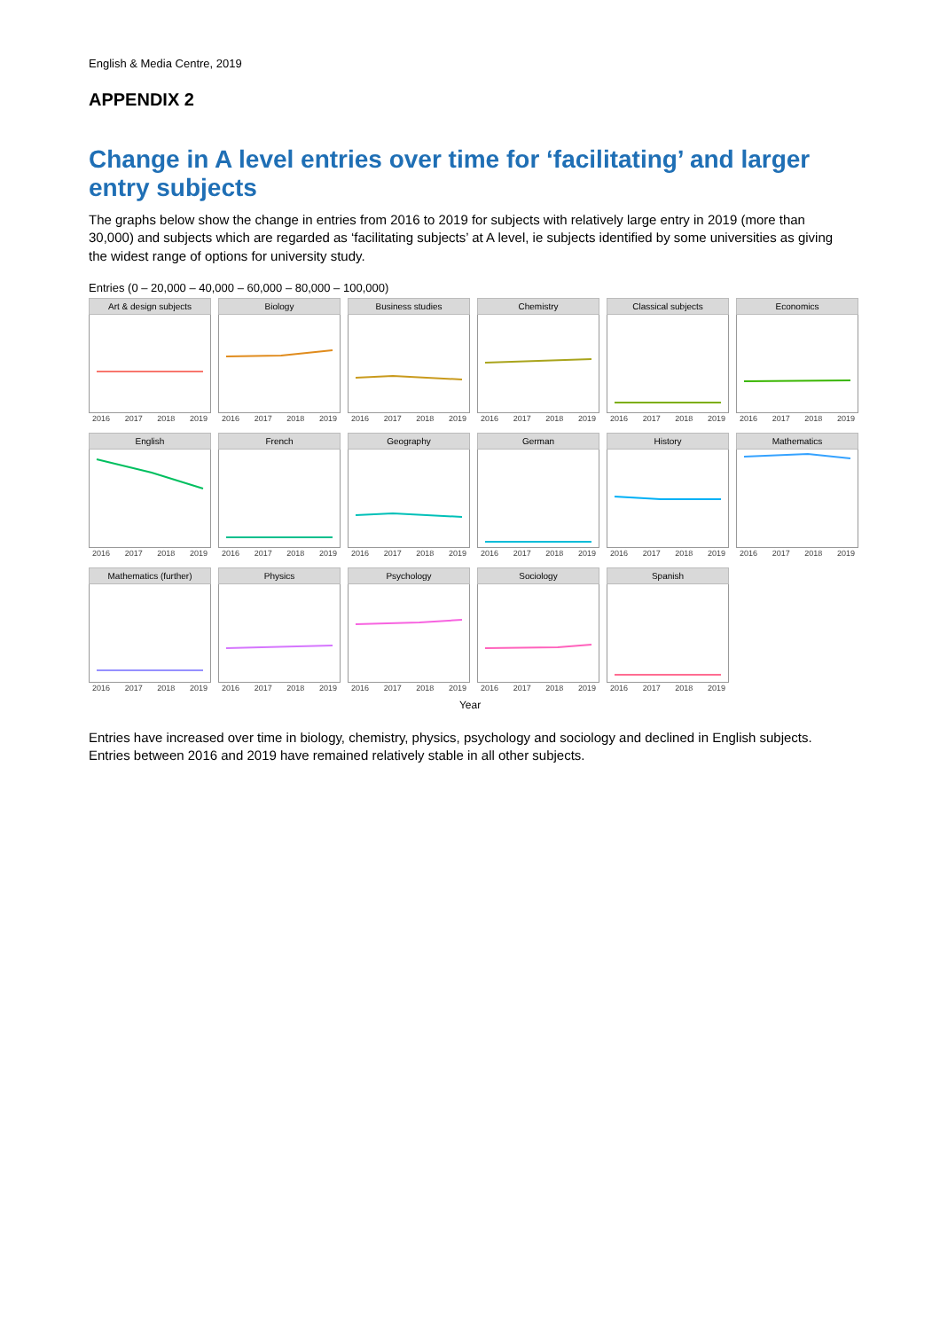English & Media Centre, 2019
APPENDIX 2
Change in A level entries over time for ‘facilitating’ and larger entry subjects
The graphs below show the change in entries from 2016 to 2019 for subjects with relatively large entry in 2019 (more than 30,000) and subjects which are regarded as ‘facilitating subjects’ at A level, ie subjects identified by some universities as giving the widest range of options for university study.
Entries (0 – 20,000 – 40,000 – 60,000 – 80,000 – 100,000)
Art & design subjects
2016 2017 2018 2019
Biology
2016 2017 2018 2019
Business studies
2016 2017 2018 2019
Chemistry
2016 2017 2018 2019
Classical subjects
2016 2017 2018 2019
Economics
2016 2017 2018 2019
English
2016 2017 2018 2019
French
2016 2017 2018 2019
Geography
2016 2017 2018 2019
German
2016 2017 2018 2019
History
2016 2017 2018 2019
Mathematics
2016 2017 2018 2019
Mathematics (further)
2016 2017 2018 2019
Physics
2016 2017 2018 2019
Psychology
2016 2017 2018 2019
Sociology
2016 2017 2018 2019
Spanish
2016 2017 2018 2019
Year
Entries have increased over time in biology, chemistry, physics, psychology and sociology and declined in English subjects. Entries between 2016 and 2019 have remained relatively stable in all other subjects.